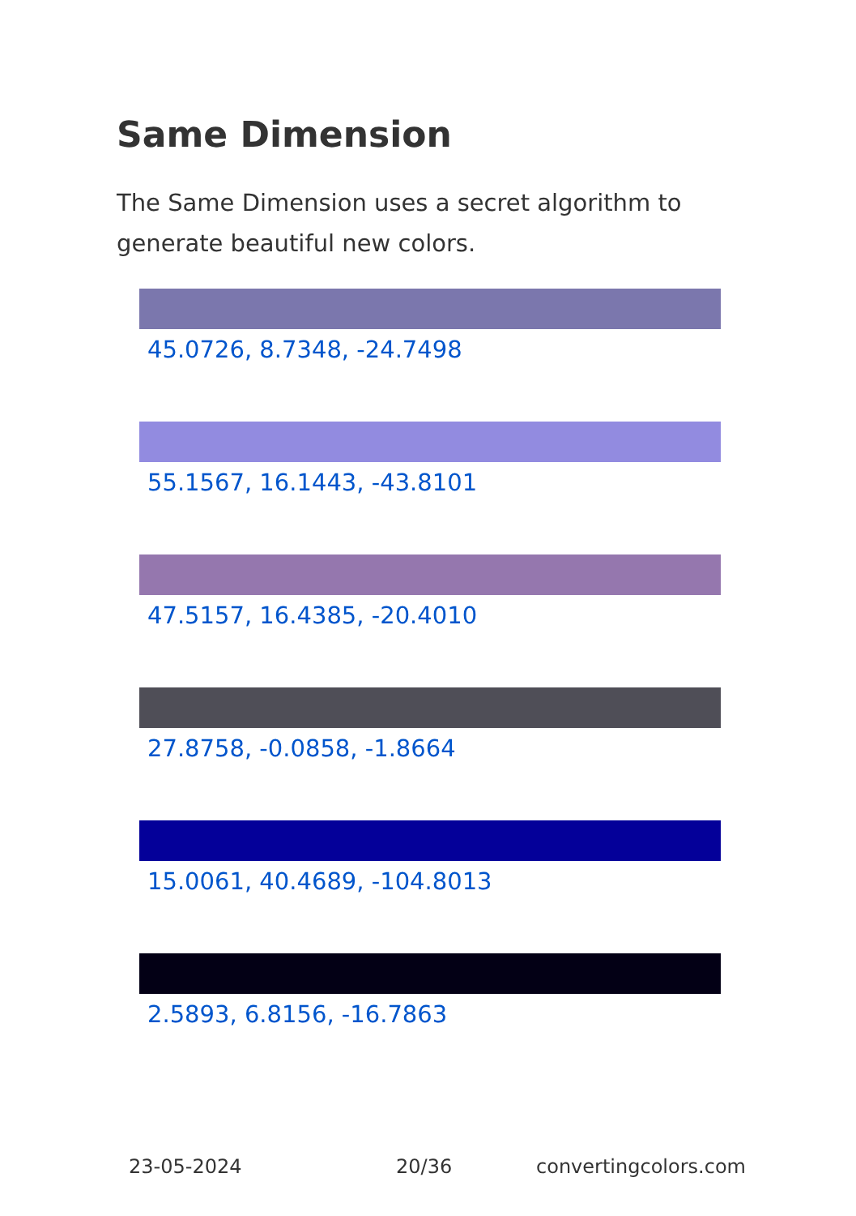Same Dimension
The Same Dimension uses a secret algorithm to generate beautiful new colors.
45.0726, 8.7348, -24.7498
55.1567, 16.1443, -43.8101
47.5157, 16.4385, -20.4010
27.8758, -0.0858, -1.8664
15.0061, 40.4689, -104.8013
2.5893, 6.8156, -16.7863
23-05-2024 20/36 convertingcolors.com